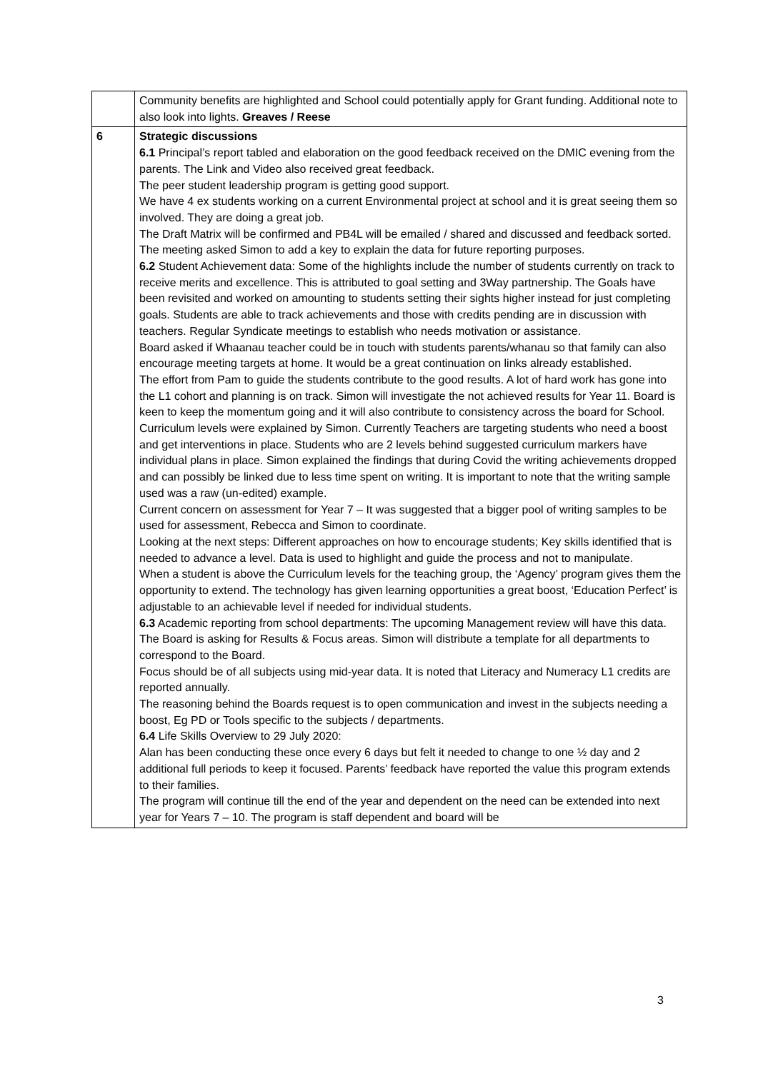| | Community benefits are highlighted and School could potentially apply for Grant funding. Additional note to also look into lights. Greaves / Reese |
| 6 | Strategic discussions 6.1 Principal’s report tabled and elaboration on the good feedback received on the DMIC evening from the parents. The Link and Video also received great feedback. The peer student leadership program is getting good support. We have 4 ex students working on a current Environmental project at school and it is great seeing them so involved. They are doing a great job. The Draft Matrix will be confirmed and PB4L will be emailed / shared and discussed and feedback sorted. The meeting asked Simon to add a key to explain the data for future reporting purposes. 6.2 Student Achievement data: Some of the highlights include the number of students currently on track to receive merits and excellence. This is attributed to goal setting and 3Way partnership. The Goals have been revisited and worked on amounting to students setting their sights higher instead for just completing goals. Students are able to track achievements and those with credits pending are in discussion with teachers. Regular Syndicate meetings to establish who needs motivation or assistance. Board asked if Whaanau teacher could be in touch with students parents/whanau so that family can also encourage meeting targets at home. It would be a great continuation on links already established. The effort from Pam to guide the students contribute to the good results. A lot of hard work has gone into the L1 cohort and planning is on track. Simon will investigate the not achieved results for Year 11. Board is keen to keep the momentum going and it will also contribute to consistency across the board for School. Curriculum levels were explained by Simon. Currently Teachers are targeting students who need a boost and get interventions in place. Students who are 2 levels behind suggested curriculum markers have individual plans in place. Simon explained the findings that during Covid the writing achievements dropped and can possibly be linked due to less time spent on writing. It is important to note that the writing sample used was a raw (un-edited) example. Current concern on assessment for Year 7 – It was suggested that a bigger pool of writing samples to be used for assessment, Rebecca and Simon to coordinate. Looking at the next steps: Different approaches on how to encourage students; Key skills identified that is needed to advance a level. Data is used to highlight and guide the process and not to manipulate. When a student is above the Curriculum levels for the teaching group, the ‘Agency’ program gives them the opportunity to extend. The technology has given learning opportunities a great boost, ‘Education Perfect’ is adjustable to an achievable level if needed for individual students. 6.3 Academic reporting from school departments: The upcoming Management review will have this data. The Board is asking for Results & Focus areas. Simon will distribute a template for all departments to correspond to the Board. Focus should be of all subjects using mid-year data. It is noted that Literacy and Numeracy L1 credits are reported annually. The reasoning behind the Boards request is to open communication and invest in the subjects needing a boost, Eg PD or Tools specific to the subjects / departments. 6.4 Life Skills Overview to 29 July 2020: Alan has been conducting these once every 6 days but felt it needed to change to one ½ day and 2 additional full periods to keep it focused. Parents’ feedback have reported the value this program extends to their families. The program will continue till the end of the year and dependent on the need can be extended into next year for Years 7 – 10. The program is staff dependent and board will be |
3